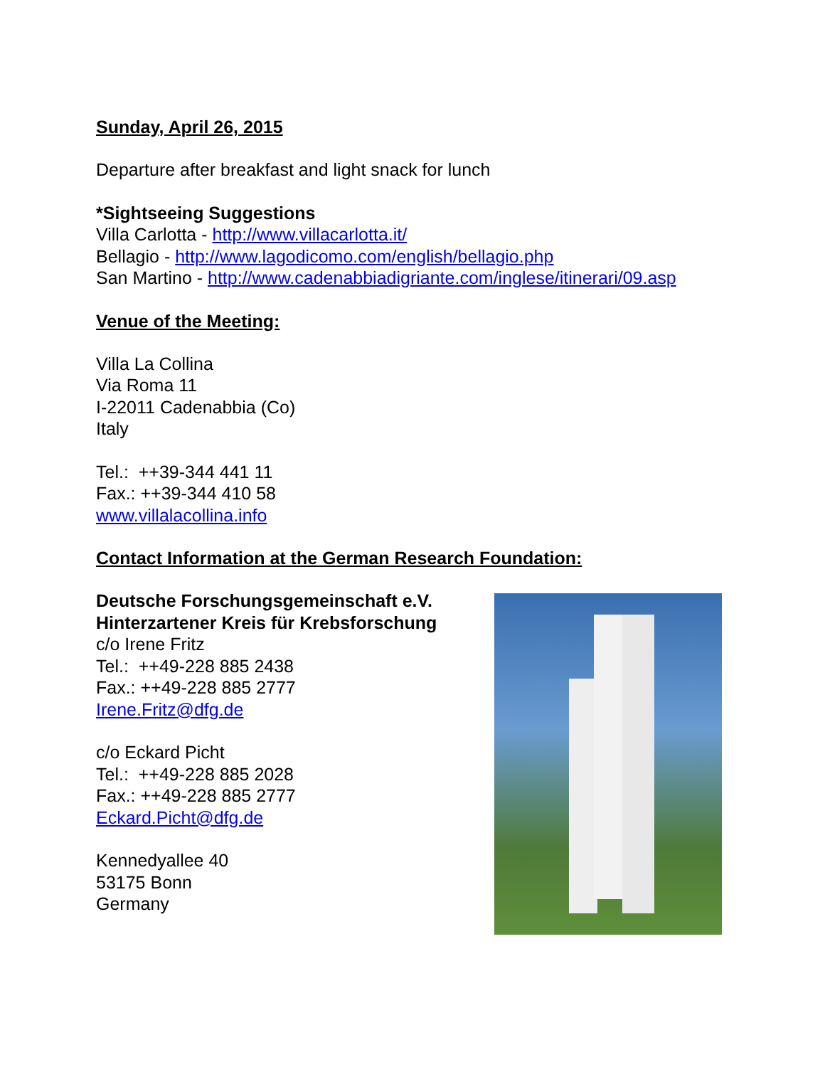Sunday, April 26, 2015
Departure after breakfast and light snack for lunch
*Sightseeing Suggestions
Villa Carlotta - http://www.villacarlotta.it/
Bellagio - http://www.lagodicomo.com/english/bellagio.php
San Martino - http://www.cadenabbiadigriante.com/inglese/itinerari/09.asp
Venue of the Meeting:
Villa La Collina
Via Roma 11
I-22011 Cadenabbia (Co)
Italy
Tel.: ++39-344 441 11
Fax.: ++39-344 410 58
www.villalacollina.info
Contact Information at the German Research Foundation:
Deutsche Forschungsgemeinschaft e.V.
Hinterzartener Kreis für Krebsforschung
c/o Irene Fritz
Tel.: ++49-228 885 2438
Fax.: ++49-228 885 2777
Irene.Fritz@dfg.de
c/o Eckard Picht
Tel.: ++49-228 885 2028
Fax.: ++49-228 885 2777
Eckard.Picht@dfg.de
Kennedyallee 40
53175 Bonn
Germany